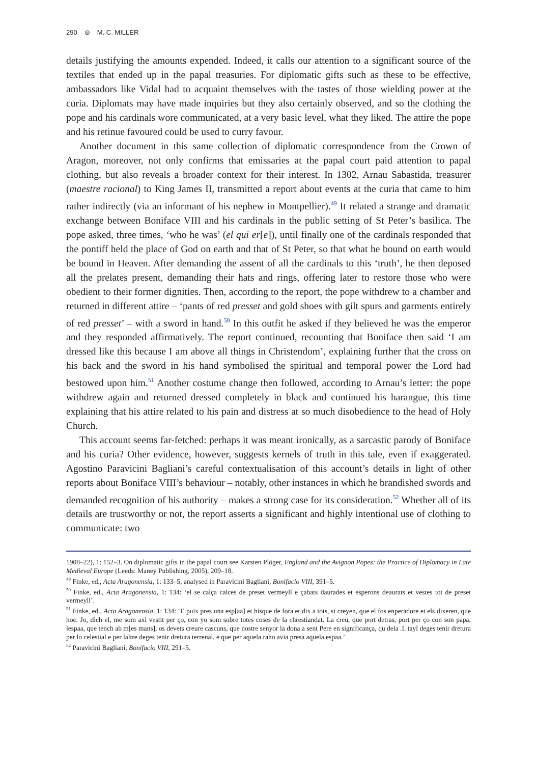290 ⊜ M. C. MILLER
details justifying the amounts expended. Indeed, it calls our attention to a significant source of the textiles that ended up in the papal treasuries. For diplomatic gifts such as these to be effective, ambassadors like Vidal had to acquaint themselves with the tastes of those wielding power at the curia. Diplomats may have made inquiries but they also certainly observed, and so the clothing the pope and his cardinals wore communicated, at a very basic level, what they liked. The attire the pope and his retinue favoured could be used to curry favour.
Another document in this same collection of diplomatic correspondence from the Crown of Aragon, moreover, not only confirms that emissaries at the papal court paid attention to papal clothing, but also reveals a broader context for their interest. In 1302, Arnau Sabastida, treasurer (maestre racional) to King James II, transmitted a report about events at the curia that came to him rather indirectly (via an informant of his nephew in Montpellier).<sup>49</sup> It related a strange and dramatic exchange between Boniface VIII and his cardinals in the public setting of St Peter’s basilica. The pope asked, three times, ‘who he was’ (el qui er[e]), until finally one of the cardinals responded that the pontiff held the place of God on earth and that of St Peter, so that what he bound on earth would be bound in Heaven. After demanding the assent of all the cardinals to this ‘truth’, he then deposed all the prelates present, demanding their hats and rings, offering later to restore those who were obedient to their former dignities. Then, according to the report, the pope withdrew to a chamber and returned in different attire – ‘pants of red presset and gold shoes with gilt spurs and garments entirely of red presset’ – with a sword in hand.<sup>50</sup> In this outfit he asked if they believed he was the emperor and they responded affirmatively. The report continued, recounting that Boniface then said ‘I am dressed like this because I am above all things in Christendom’, explaining further that the cross on his back and the sword in his hand symbolised the spiritual and temporal power the Lord had bestowed upon him.<sup>51</sup> Another costume change then followed, according to Arnau’s letter: the pope withdrew again and returned dressed completely in black and continued his harangue, this time explaining that his attire related to his pain and distress at so much disobedience to the head of Holy Church.
This account seems far-fetched: perhaps it was meant ironically, as a sarcastic parody of Boniface and his curia? Other evidence, however, suggests kernels of truth in this tale, even if exaggerated. Agostino Paravicini Bagliani’s careful contextualisation of this account’s details in light of other reports about Boniface VIII’s behaviour – notably, other instances in which he brandished swords and demanded recognition of his authority – makes a strong case for its consideration.<sup>52</sup> Whether all of its details are trustworthy or not, the report asserts a significant and highly intentional use of clothing to communicate: two
1908–22), 1: 152–3. On diplomatic gifts in the papal court see Karsten Plöger, England and the Avignon Popes: the Practice of Diplomacy in Late Medieval Europe (Leeds: Maney Publishing, 2005), 209–18.
<sup>49</sup> Finke, ed., Acta Aragonensia, 1: 133–5, analysed in Paravicini Bagliani, Bonifacio VIII, 391–5.
<sup>50</sup> Finke, ed., Acta Aragonensia, 1: 134: ‘el se calça calces de preset vermeyll e çabats daurades et esperons deaurats et vestes tot de preset vermeyll’.
<sup>51</sup> Finke, ed., Acta Aragonensia, 1: 134: ‘E puix pres una esp[aa] et hisque de fora et dix a tots, si creyen, que el fos enperadore et els dixeren, que hoc. Jo, dich el, me som axi vestit per ço, con yo som sobre totes coses de la chrestiandat. La creu, que port detras, port per ço con son papa, lespaa, que tench ab m[es mans], os devets creure cascuns, que nostre senyor la dona a sent Pere en significança, qu dela .I. tayl deges tenir dretura per lo celestial e per laltre deges tenir dretura terrenal, e que per aquela raho avia presa aquela espaa.’
<sup>52</sup> Paravicini Bagliani, Bonifacio VIII, 291–5.